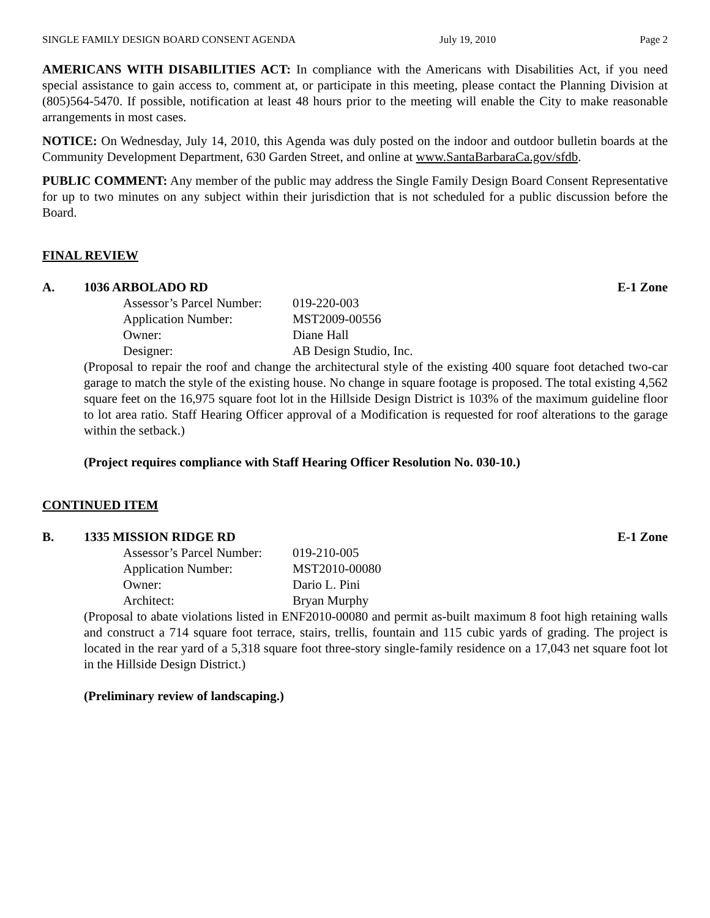SINGLE FAMILY DESIGN BOARD CONSENT AGENDA July 19, 2010 Page 2
AMERICANS WITH DISABILITIES ACT: In compliance with the Americans with Disabilities Act, if you need special assistance to gain access to, comment at, or participate in this meeting, please contact the Planning Division at (805)564-5470. If possible, notification at least 48 hours prior to the meeting will enable the City to make reasonable arrangements in most cases.
NOTICE: On Wednesday, July 14, 2010, this Agenda was duly posted on the indoor and outdoor bulletin boards at the Community Development Department, 630 Garden Street, and online at www.SantaBarbaraCa.gov/sfdb.
PUBLIC COMMENT: Any member of the public may address the Single Family Design Board Consent Representative for up to two minutes on any subject within their jurisdiction that is not scheduled for a public discussion before the Board.
FINAL REVIEW
A. 1036 ARBOLADO RD E-1 Zone
| Assessor’s Parcel Number: | 019-220-003 |
| Application Number: | MST2009-00556 |
| Owner: | Diane Hall |
| Designer: | AB Design Studio, Inc. |
(Proposal to repair the roof and change the architectural style of the existing 400 square foot detached two-car garage to match the style of the existing house. No change in square footage is proposed. The total existing 4,562 square feet on the 16,975 square foot lot in the Hillside Design District is 103% of the maximum guideline floor to lot area ratio. Staff Hearing Officer approval of a Modification is requested for roof alterations to the garage within the setback.)
(Project requires compliance with Staff Hearing Officer Resolution No. 030-10.)
CONTINUED ITEM
B. 1335 MISSION RIDGE RD E-1 Zone
| Assessor’s Parcel Number: | 019-210-005 |
| Application Number: | MST2010-00080 |
| Owner: | Dario L. Pini |
| Architect: | Bryan Murphy |
(Proposal to abate violations listed in ENF2010-00080 and permit as-built maximum 8 foot high retaining walls and construct a 714 square foot terrace, stairs, trellis, fountain and 115 cubic yards of grading. The project is located in the rear yard of a 5,318 square foot three-story single-family residence on a 17,043 net square foot lot in the Hillside Design District.)
(Preliminary review of landscaping.)